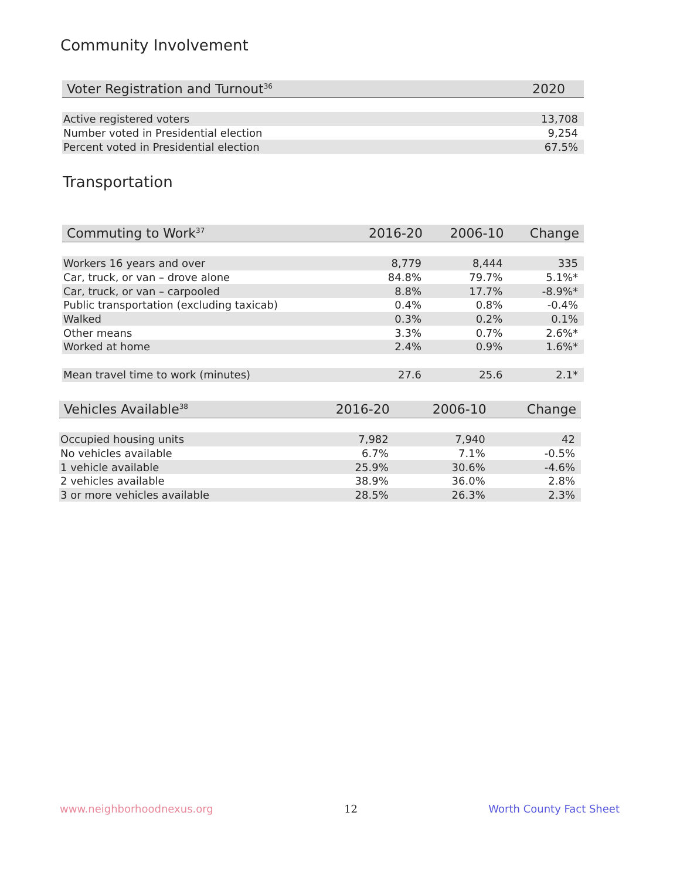Community Involvement
| Voter Registration and Turnout<sup>36</sup> | 2020 |
| --- | --- |
| Active registered voters | 13,708 |
| Number voted in Presidential election | 9,254 |
| Percent voted in Presidential election | 67.5% |
Transportation
| Commuting to Work<sup>37</sup> | 2016-20 | 2006-10 | Change |
| --- | --- | --- | --- |
| Workers 16 years and over | 8,779 | 8,444 | 335 |
| Car, truck, or van – drove alone | 84.8% | 79.7% | 5.1%* |
| Car, truck, or van – carpooled | 8.8% | 17.7% | -8.9%* |
| Public transportation (excluding taxicab) | 0.4% | 0.8% | -0.4% |
| Walked | 0.3% | 0.2% | 0.1% |
| Other means | 3.3% | 0.7% | 2.6%* |
| Worked at home | 2.4% | 0.9% | 1.6%* |
| Mean travel time to work (minutes) | 27.6 | 25.6 | 2.1* |
| Vehicles Available<sup>38</sup> | 2016-20 | 2006-10 | Change |
| --- | --- | --- | --- |
| Occupied housing units | 7,982 | 7,940 | 42 |
| No vehicles available | 6.7% | 7.1% | -0.5% |
| 1 vehicle available | 25.9% | 30.6% | -4.6% |
| 2 vehicles available | 38.9% | 36.0% | 2.8% |
| 3 or more vehicles available | 28.5% | 26.3% | 2.3% |
www.neighborhoodnexus.org 12 Worth County Fact Sheet